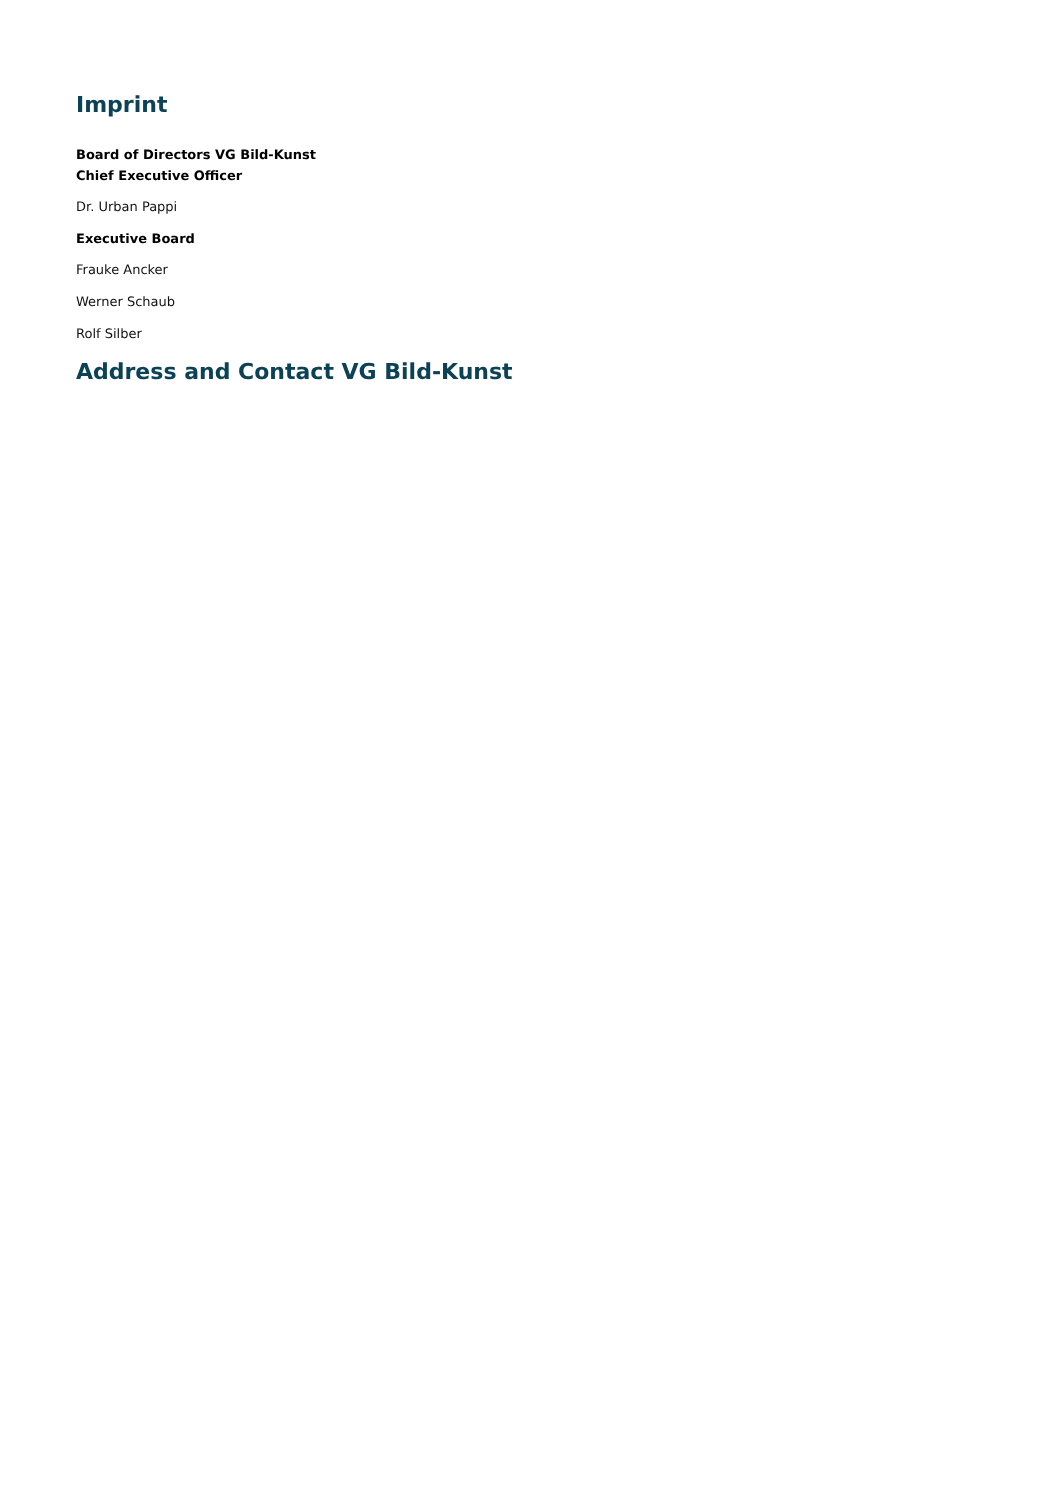Imprint
Board of Directors VG Bild-Kunst
Chief Executive Officer
Dr. Urban Pappi
Executive Board
Frauke Ancker
Werner Schaub
Rolf Silber
Address and Contact VG Bild-Kunst